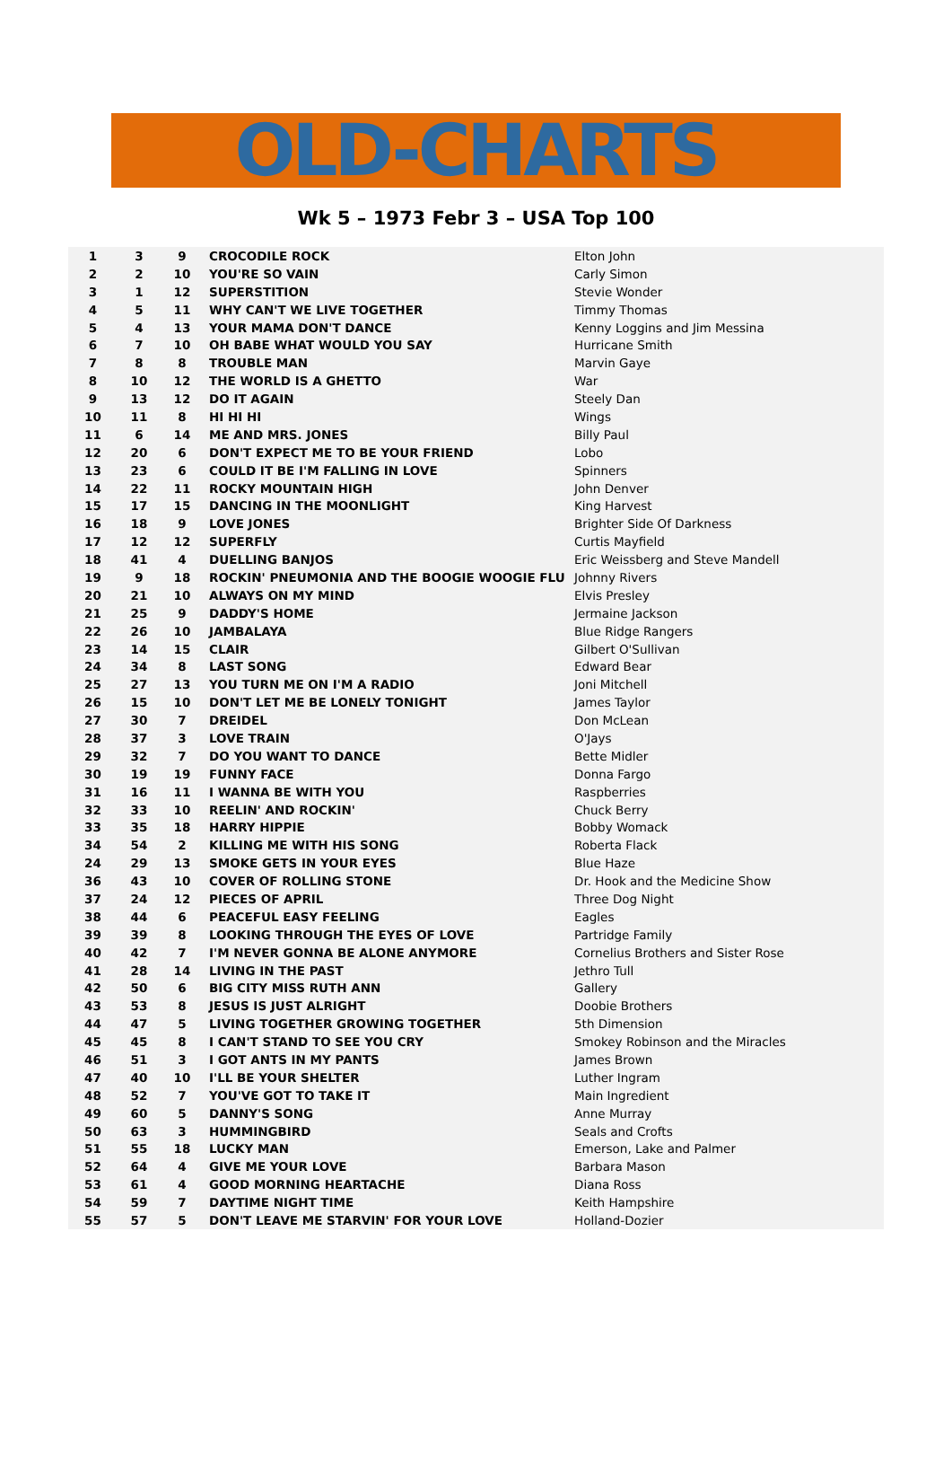OLD-CHARTS
Wk 5 – 1973 Febr 3 – USA Top 100
| 1 | 3 | 9 | CROCODILE ROCK | Elton John |
| 2 | 2 | 10 | YOU'RE SO VAIN | Carly Simon |
| 3 | 1 | 12 | SUPERSTITION | Stevie Wonder |
| 4 | 5 | 11 | WHY CAN'T WE LIVE TOGETHER | Timmy Thomas |
| 5 | 4 | 13 | YOUR MAMA DON'T DANCE | Kenny Loggins and Jim Messina |
| 6 | 7 | 10 | OH BABE WHAT WOULD YOU SAY | Hurricane Smith |
| 7 | 8 | 8 | TROUBLE MAN | Marvin Gaye |
| 8 | 10 | 12 | THE WORLD IS A GHETTO | War |
| 9 | 13 | 12 | DO IT AGAIN | Steely Dan |
| 10 | 11 | 8 | HI HI HI | Wings |
| 11 | 6 | 14 | ME AND MRS. JONES | Billy Paul |
| 12 | 20 | 6 | DON'T EXPECT ME TO BE YOUR FRIEND | Lobo |
| 13 | 23 | 6 | COULD IT BE I'M FALLING IN LOVE | Spinners |
| 14 | 22 | 11 | ROCKY MOUNTAIN HIGH | John Denver |
| 15 | 17 | 15 | DANCING IN THE MOONLIGHT | King Harvest |
| 16 | 18 | 9 | LOVE JONES | Brighter Side Of Darkness |
| 17 | 12 | 12 | SUPERFLY | Curtis Mayfield |
| 18 | 41 | 4 | DUELLING BANJOS | Eric Weissberg and Steve Mandell |
| 19 | 9 | 18 | ROCKIN' PNEUMONIA AND THE BOOGIE WOOGIE FLU | Johnny Rivers |
| 20 | 21 | 10 | ALWAYS ON MY MIND | Elvis Presley |
| 21 | 25 | 9 | DADDY'S HOME | Jermaine Jackson |
| 22 | 26 | 10 | JAMBALAYA | Blue Ridge Rangers |
| 23 | 14 | 15 | CLAIR | Gilbert O'Sullivan |
| 24 | 34 | 8 | LAST SONG | Edward Bear |
| 25 | 27 | 13 | YOU TURN ME ON I'M A RADIO | Joni Mitchell |
| 26 | 15 | 10 | DON'T LET ME BE LONELY TONIGHT | James Taylor |
| 27 | 30 | 7 | DREIDEL | Don McLean |
| 28 | 37 | 3 | LOVE TRAIN | O'Jays |
| 29 | 32 | 7 | DO YOU WANT TO DANCE | Bette Midler |
| 30 | 19 | 19 | FUNNY FACE | Donna Fargo |
| 31 | 16 | 11 | I WANNA BE WITH YOU | Raspberries |
| 32 | 33 | 10 | REELIN' AND ROCKIN' | Chuck Berry |
| 33 | 35 | 18 | HARRY HIPPIE | Bobby Womack |
| 34 | 54 | 2 | KILLING ME WITH HIS SONG | Roberta Flack |
| 24 | 29 | 13 | SMOKE GETS IN YOUR EYES | Blue Haze |
| 36 | 43 | 10 | COVER OF ROLLING STONE | Dr. Hook and the Medicine Show |
| 37 | 24 | 12 | PIECES OF APRIL | Three Dog Night |
| 38 | 44 | 6 | PEACEFUL EASY FEELING | Eagles |
| 39 | 39 | 8 | LOOKING THROUGH THE EYES OF LOVE | Partridge Family |
| 40 | 42 | 7 | I'M NEVER GONNA BE ALONE ANYMORE | Cornelius Brothers and Sister Rose |
| 41 | 28 | 14 | LIVING IN THE PAST | Jethro Tull |
| 42 | 50 | 6 | BIG CITY MISS RUTH ANN | Gallery |
| 43 | 53 | 8 | JESUS IS JUST ALRIGHT | Doobie Brothers |
| 44 | 47 | 5 | LIVING TOGETHER GROWING TOGETHER | 5th Dimension |
| 45 | 45 | 8 | I CAN'T STAND TO SEE YOU CRY | Smokey Robinson and the Miracles |
| 46 | 51 | 3 | I GOT ANTS IN MY PANTS | James Brown |
| 47 | 40 | 10 | I'LL BE YOUR SHELTER | Luther Ingram |
| 48 | 52 | 7 | YOU'VE GOT TO TAKE IT | Main Ingredient |
| 49 | 60 | 5 | DANNY'S SONG | Anne Murray |
| 50 | 63 | 3 | HUMMINGBIRD | Seals and Crofts |
| 51 | 55 | 18 | LUCKY MAN | Emerson, Lake and Palmer |
| 52 | 64 | 4 | GIVE ME YOUR LOVE | Barbara Mason |
| 53 | 61 | 4 | GOOD MORNING HEARTACHE | Diana Ross |
| 54 | 59 | 7 | DAYTIME NIGHT TIME | Keith Hampshire |
| 55 | 57 | 5 | DON'T LEAVE ME STARVIN' FOR YOUR LOVE | Holland-Dozier |